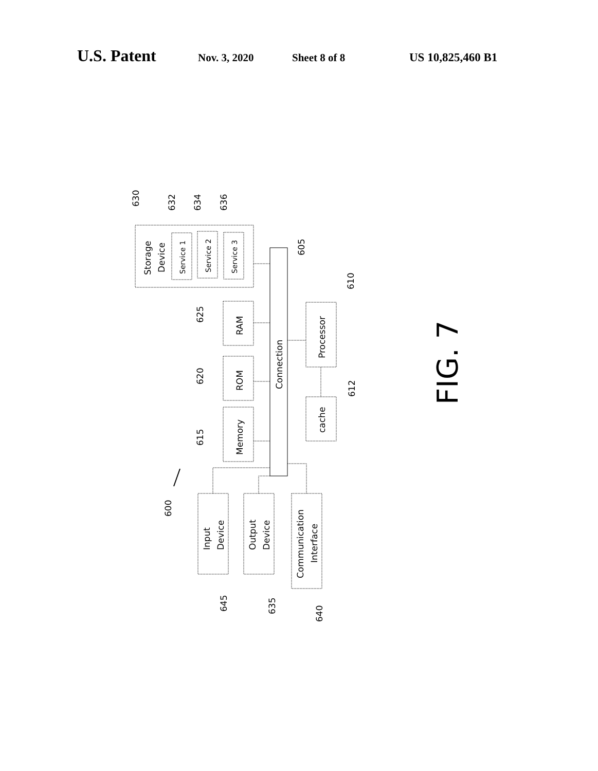U.S. Patent Nov. 3, 2020 Sheet 8 of 8 US 10,825,460 B1
Storage
Device
Service 1
Service 2
Service 3
RAM
ROM
Memory
Connection
Processor
cache
Input
Device
Output
Device
Communication
Interface
630
632
634
636
605
610
625
620
615
612
600
645
635
640
FIG. 7